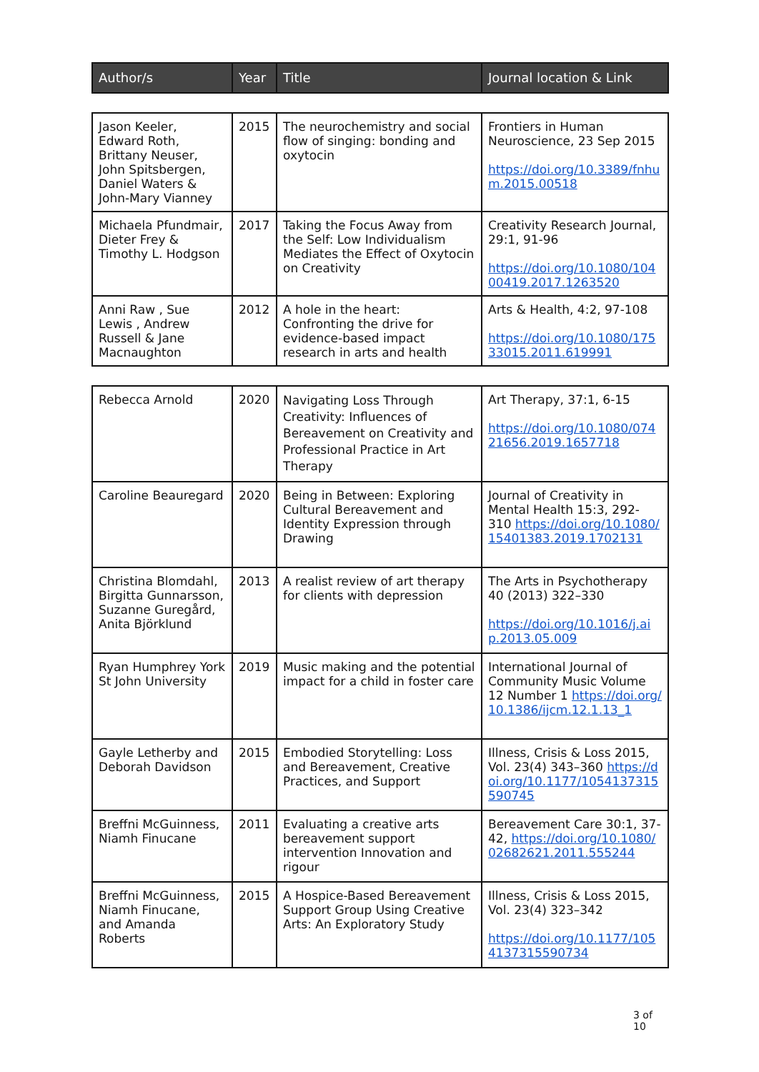| Author/s | Year | Title | Journal location & Link |
| --- | --- | --- | --- |
| Jason Keeler, Edward Roth, Brittany Neuser, John Spitsbergen, Daniel Waters & John-Mary Vianney | 2015 | The neurochemistry and social flow of singing: bonding and oxytocin | Frontiers in Human Neuroscience, 23 Sep 2015 https://doi.org/10.3389/fnhum.2015.00518 |
| Michaela Pfundmair, Dieter Frey & Timothy L. Hodgson | 2017 | Taking the Focus Away from the Self: Low Individualism Mediates the Effect of Oxytocin on Creativity | Creativity Research Journal, 29:1, 91-96 https://doi.org/10.1080/10400419.2017.1263520 |
| Anni Raw , Sue Lewis , Andrew Russell & Jane Macnaughton | 2012 | A hole in the heart: Confronting the drive for evidence-based impact research in arts and health | Arts & Health, 4:2, 97-108 https://doi.org/10.1080/17533015.2011.619991 |
| Rebecca Arnold | 2020 | Navigating Loss Through Creativity: Influences of Bereavement on Creativity and Professional Practice in Art Therapy | Art Therapy, 37:1, 6-15 https://doi.org/10.1080/07421656.2019.1657718 |
| Caroline Beauregard | 2020 | Being in Between: Exploring Cultural Bereavement and Identity Expression through Drawing | Journal of Creativity in Mental Health 15:3, 292-310 https://doi.org/10.1080/15401383.2019.1702131 |
| Christina Blomdahl, Birgitta Gunnarsson, Suzanne Guregård, Anita Björklund | 2013 | A realist review of art therapy for clients with depression | The Arts in Psychotherapy 40 (2013) 322–330 https://doi.org/10.1016/j.aip.2013.05.009 |
| Ryan Humphrey York St John University | 2019 | Music making and the potential impact for a child in foster care | International Journal of Community Music Volume 12 Number 1 https://doi.org/10.1386/ijcm.12.1.13_1 |
| Gayle Letherby and Deborah Davidson | 2015 | Embodied Storytelling: Loss and Bereavement, Creative Practices, and Support | Illness, Crisis & Loss 2015, Vol. 23(4) 343–360 https://doi.org/10.1177/1054137315590745 |
| Breffni McGuinness, Niamh Finucane | 2011 | Evaluating a creative arts bereavement support intervention Innovation and rigour | Bereavement Care 30:1, 37-42, https://doi.org/10.1080/02682621.2011.555244 |
| Breffni McGuinness, Niamh Finucane, and Amanda Roberts | 2015 | A Hospice-Based Bereavement Support Group Using Creative Arts: An Exploratory Study | Illness, Crisis & Loss 2015, Vol. 23(4) 323–342 https://doi.org/10.1177/1054137315590734 |
3 of 10